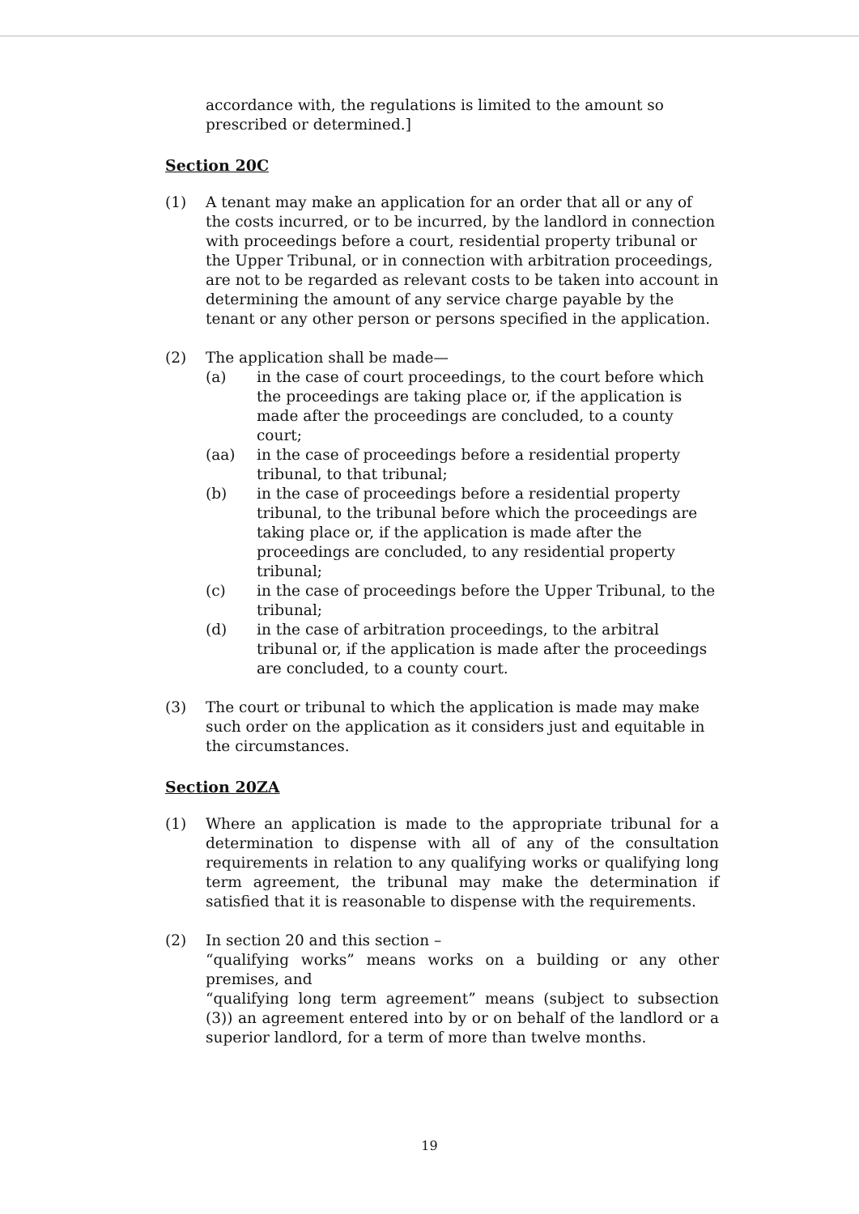accordance with, the regulations is limited to the amount so prescribed or determined.]
Section 20C
(1) A tenant may make an application for an order that all or any of the costs incurred, or to be incurred, by the landlord in connection with proceedings before a court, residential property tribunal or the Upper Tribunal, or in connection with arbitration proceedings, are not to be regarded as relevant costs to be taken into account in determining the amount of any service charge payable by the tenant or any other person or persons specified in the application.
(2) The application shall be made—
(a) in the case of court proceedings, to the court before which the proceedings are taking place or, if the application is made after the proceedings are concluded, to a county court;
(aa) in the case of proceedings before a residential property tribunal, to that tribunal;
(b) in the case of proceedings before a residential property tribunal, to the tribunal before which the proceedings are taking place or, if the application is made after the proceedings are concluded, to any residential property tribunal;
(c) in the case of proceedings before the Upper Tribunal, to the tribunal;
(d) in the case of arbitration proceedings, to the arbitral tribunal or, if the application is made after the proceedings are concluded, to a county court.
(3) The court or tribunal to which the application is made may make such order on the application as it considers just and equitable in the circumstances.
Section 20ZA
(1) Where an application is made to the appropriate tribunal for a determination to dispense with all of any of the consultation requirements in relation to any qualifying works or qualifying long term agreement, the tribunal may make the determination if satisfied that it is reasonable to dispense with the requirements.
(2) In section 20 and this section –
“qualifying works” means works on a building or any other premises, and
“qualifying long term agreement” means (subject to subsection (3)) an agreement entered into by or on behalf of the landlord or a superior landlord, for a term of more than twelve months.
19